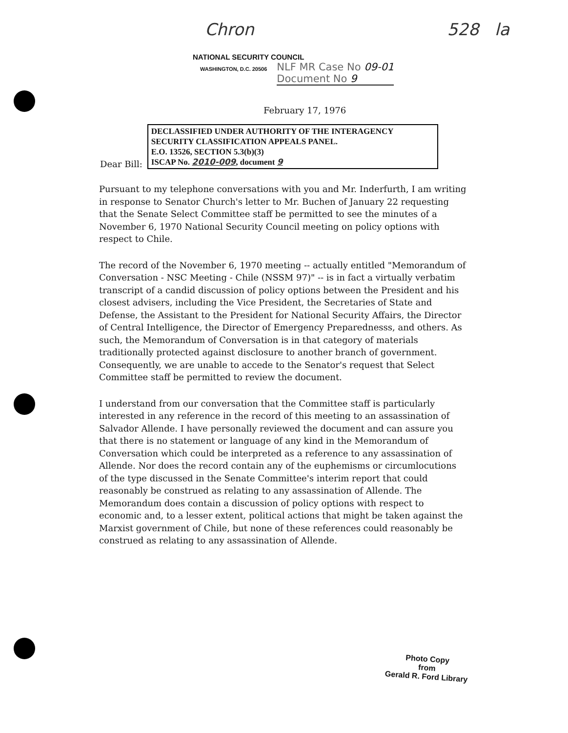Chron 528 la
NATIONAL SECURITY COUNCIL
WASHINGTON, D.C. 20506
NLF MR Case No 09-01
Document No 9
February 17, 1976
Dear Bill:
DECLASSIFIED UNDER AUTHORITY OF THE INTERAGENCY SECURITY CLASSIFICATION APPEALS PANEL.
E.O. 13526, SECTION 5.3(b)(3)
ISCAP No. 2010-009, document 9
Pursuant to my telephone conversations with you and Mr. Inderfurth, I am writing in response to Senator Church's letter to Mr. Buchen of January 22 requesting that the Senate Select Committee staff be permitted to see the minutes of a November 6, 1970 National Security Council meeting on policy options with respect to Chile.
The record of the November 6, 1970 meeting -- actually entitled "Memorandum of Conversation - NSC Meeting - Chile (NSSM 97)" -- is in fact a virtually verbatim transcript of a candid discussion of policy options between the President and his closest advisers, including the Vice President, the Secretaries of State and Defense, the Assistant to the President for National Security Affairs, the Director of Central Intelligence, the Director of Emergency Preparednesss, and others. As such, the Memorandum of Conversation is in that category of materials traditionally protected against disclosure to another branch of government. Consequently, we are unable to accede to the Senator's request that Select Committee staff be permitted to review the document.
I understand from our conversation that the Committee staff is particularly interested in any reference in the record of this meeting to an assassination of Salvador Allende. I have personally reviewed the document and can assure you that there is no statement or language of any kind in the Memorandum of Conversation which could be interpreted as a reference to any assassination of Allende. Nor does the record contain any of the euphemisms or circumlocutions of the type discussed in the Senate Committee's interim report that could reasonably be construed as relating to any assassination of Allende. The Memorandum does contain a discussion of policy options with respect to economic and, to a lesser extent, political actions that might be taken against the Marxist government of Chile, but none of these references could reasonably be construed as relating to any assassination of Allende.
Photo Copy
from
Gerald R. Ford Library